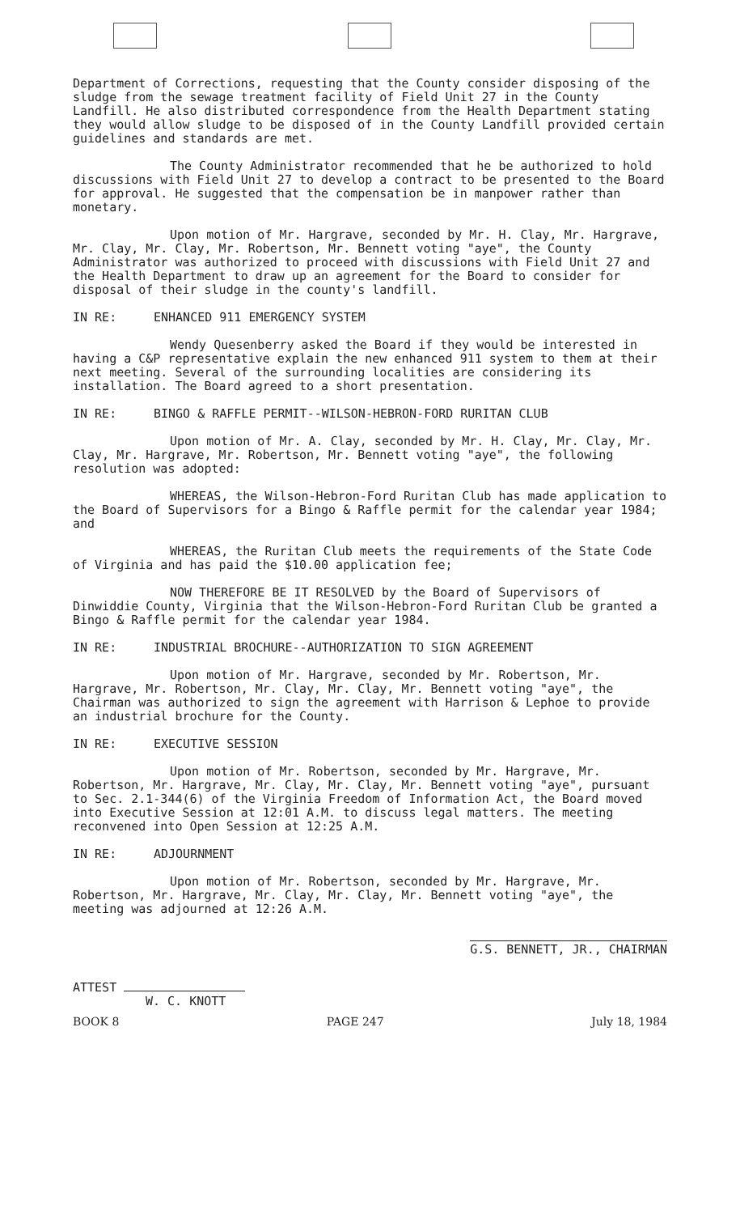Department of Corrections, requesting that the County consider disposing of the sludge from the sewage treatment facility of Field Unit 27 in the County Landfill. He also distributed correspondence from the Health Department stating they would allow sludge to be disposed of in the County Landfill provided certain guidelines and standards are met.
The County Administrator recommended that he be authorized to hold discussions with Field Unit 27 to develop a contract to be presented to the Board for approval. He suggested that the compensation be in manpower rather than monetary.
Upon motion of Mr. Hargrave, seconded by Mr. H. Clay, Mr. Hargrave, Mr. Clay, Mr. Clay, Mr. Robertson, Mr. Bennett voting "aye", the County Administrator was authorized to proceed with discussions with Field Unit 27 and the Health Department to draw up an agreement for the Board to consider for disposal of their sludge in the county's landfill.
IN RE: ENHANCED 911 EMERGENCY SYSTEM
Wendy Quesenberry asked the Board if they would be interested in having a C&P representative explain the new enhanced 911 system to them at their next meeting. Several of the surrounding localities are considering its installation. The Board agreed to a short presentation.
IN RE: BINGO & RAFFLE PERMIT--WILSON-HEBRON-FORD RURITAN CLUB
Upon motion of Mr. A. Clay, seconded by Mr. H. Clay, Mr. Clay, Mr. Clay, Mr. Hargrave, Mr. Robertson, Mr. Bennett voting "aye", the following resolution was adopted:
WHEREAS, the Wilson-Hebron-Ford Ruritan Club has made application to the Board of Supervisors for a Bingo & Raffle permit for the calendar year 1984; and
WHEREAS, the Ruritan Club meets the requirements of the State Code of Virginia and has paid the $10.00 application fee;
NOW THEREFORE BE IT RESOLVED by the Board of Supervisors of Dinwiddie County, Virginia that the Wilson-Hebron-Ford Ruritan Club be granted a Bingo & Raffle permit for the calendar year 1984.
IN RE: INDUSTRIAL BROCHURE--AUTHORIZATION TO SIGN AGREEMENT
Upon motion of Mr. Hargrave, seconded by Mr. Robertson, Mr. Hargrave, Mr. Robertson, Mr. Clay, Mr. Clay, Mr. Bennett voting "aye", the Chairman was authorized to sign the agreement with Harrison & Lephoe to provide an industrial brochure for the County.
IN RE: EXECUTIVE SESSION
Upon motion of Mr. Robertson, seconded by Mr. Hargrave, Mr. Robertson, Mr. Hargrave, Mr. Clay, Mr. Clay, Mr. Bennett voting "aye", pursuant to Sec. 2.1-344(6) of the Virginia Freedom of Information Act, the Board moved into Executive Session at 12:01 A.M. to discuss legal matters. The meeting reconvened into Open Session at 12:25 A.M.
IN RE: ADJOURNMENT
Upon motion of Mr. Robertson, seconded by Mr. Hargrave, Mr. Robertson, Mr. Hargrave, Mr. Clay, Mr. Clay, Mr. Bennett voting "aye", the meeting was adjourned at 12:26 A.M.
ATTEST
W. C. KNOTT
G.S. BENNETT, JR., CHAIRMAN
BOOK 8 PAGE 247 July 18, 1984